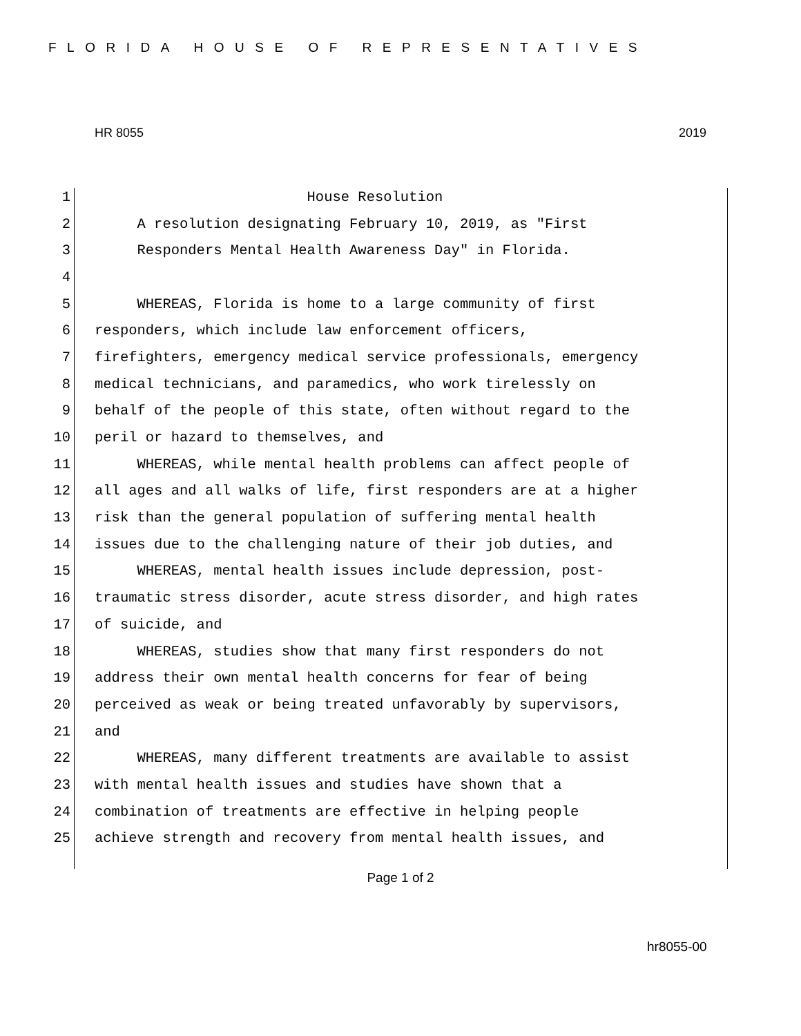FLORIDA HOUSE OF REPRESENTATIVES
HR 8055 2019
1 House Resolution
2 A resolution designating February 10, 2019, as "First
3 Responders Mental Health Awareness Day" in Florida.
4
5 WHEREAS, Florida is home to a large community of first
6 responders, which include law enforcement officers,
7 firefighters, emergency medical service professionals, emergency
8 medical technicians, and paramedics, who work tirelessly on
9 behalf of the people of this state, often without regard to the
10 peril or hazard to themselves, and
11 WHEREAS, while mental health problems can affect people of
12 all ages and all walks of life, first responders are at a higher
13 risk than the general population of suffering mental health
14 issues due to the challenging nature of their job duties, and
15 WHEREAS, mental health issues include depression, post-
16 traumatic stress disorder, acute stress disorder, and high rates
17 of suicide, and
18 WHEREAS, studies show that many first responders do not
19 address their own mental health concerns for fear of being
20 perceived as weak or being treated unfavorably by supervisors,
21 and
22 WHEREAS, many different treatments are available to assist
23 with mental health issues and studies have shown that a
24 combination of treatments are effective in helping people
25 achieve strength and recovery from mental health issues, and
Page 1 of 2
hr8055-00